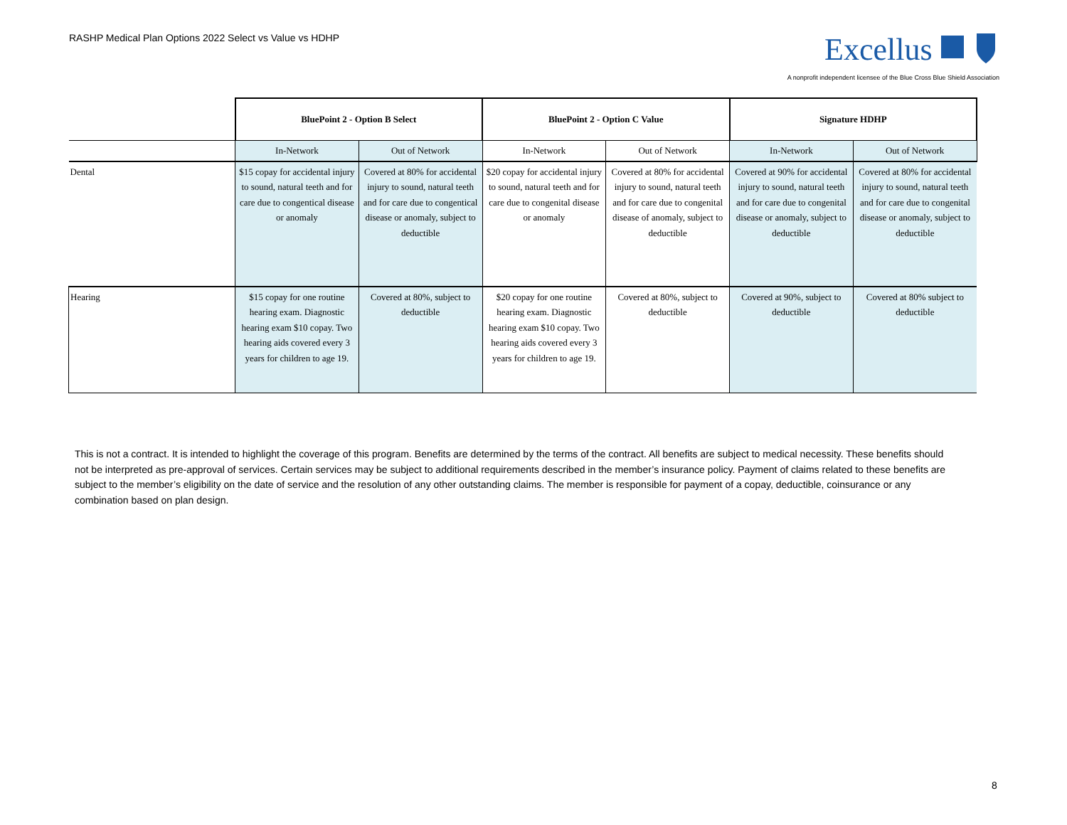RASHP Medical Plan Options 2022 Select vs Value vs HDHP
Excellus
A nonprofit independent licensee of the Blue Cross Blue Shield Association
| | BluePoint 2 - Option B Select | | BluePoint 2 - Option C Value | | Signature HDHP | |
| | In-Network | Out of Network | In-Network | Out of Network | In-Network | Out of Network |
| Dental | $15 copay for accidental injury to sound, natural teeth and for care due to congentical disease or anomaly | Covered at 80% for accidental injury to sound, natural teeth and for care due to congentical disease or anomaly, subject to deductible | $20 copay for accidental injury to sound, natural teeth and for care due to congenital disease or anomaly | Covered at 80% for accidental injury to sound, natural teeth and for care due to congenital disease of anomaly, subject to deductible | Covered at 90% for accidental injury to sound, natural teeth and for care due to congenital disease or anomaly, subject to deductible | Covered at 80% for accidental injury to sound, natural teeth and for care due to congenital disease or anomaly, subject to deductible |
| Hearing | $15 copay for one routine hearing exam. Diagnostic hearing exam $10 copay. Two hearing aids covered every 3 years for children to age 19. | Covered at 80%, subject to deductible | $20 copay for one routine hearing exam. Diagnostic hearing exam $10 copay. Two hearing aids covered every 3 years for children to age 19. | Covered at 80%, subject to deductible | Covered at 90%, subject to deductible | Covered at 80% subject to deductible |
This is not a contract. It is intended to highlight the coverage of this program. Benefits are determined by the terms of the contract. All benefits are subject to medical necessity. These benefits should not be interpreted as pre-approval of services. Certain services may be subject to additional requirements described in the member’s insurance policy. Payment of claims related to these benefits are subject to the member’s eligibility on the date of service and the resolution of any other outstanding claims. The member is responsible for payment of a copay, deductible, coinsurance or any combination based on plan design.
8